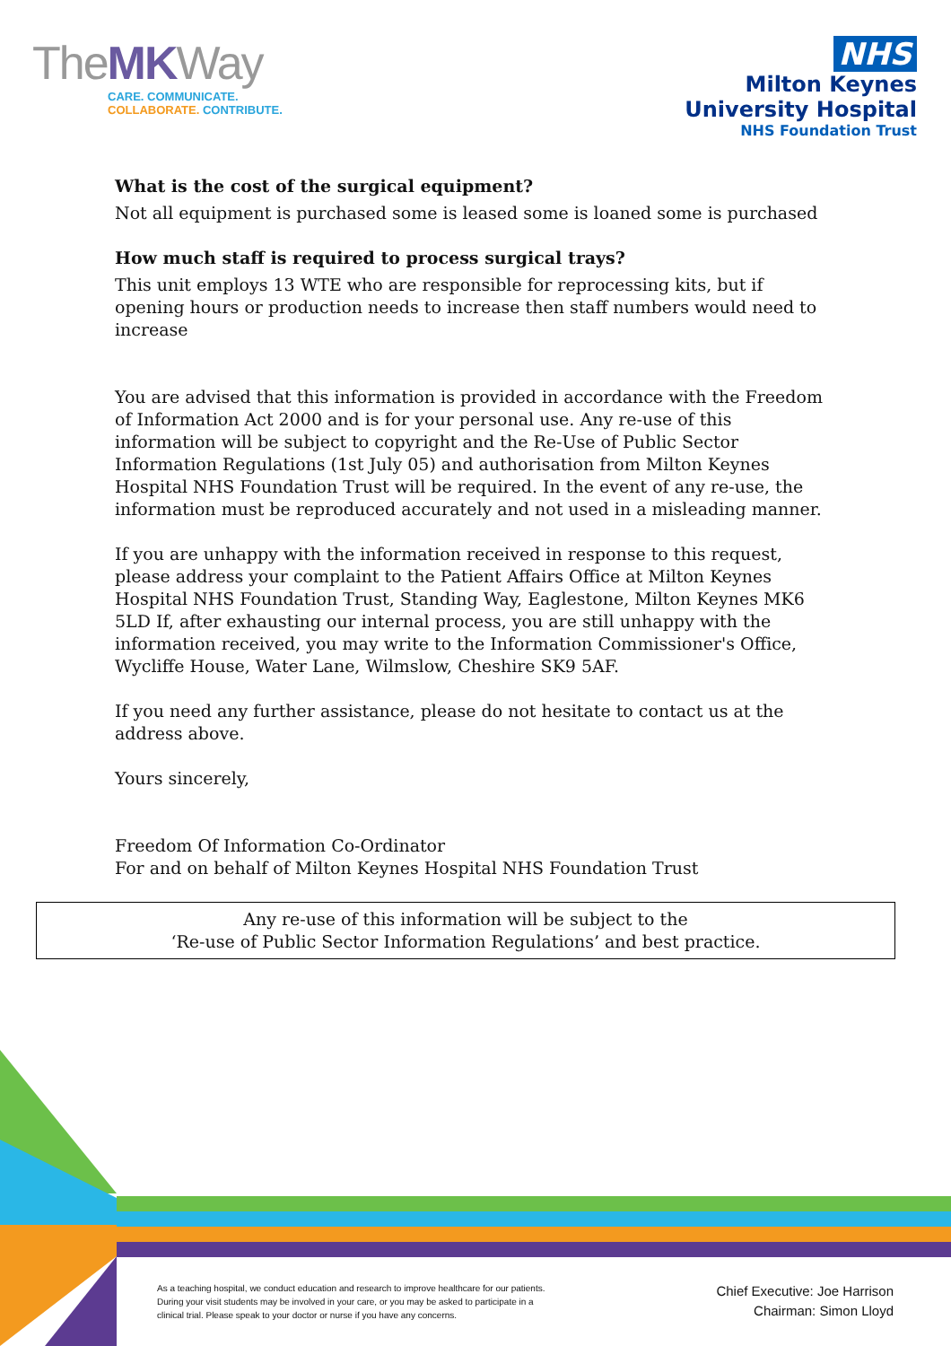TheMKWay
CARE. COMMUNICATE.
COLLABORATE. CONTRIBUTE.
NHS
Milton Keynes
University Hospital
NHS Foundation Trust
What is the cost of the surgical equipment?
Not all equipment is purchased some is leased some is loaned some is purchased
How much staff is required to process surgical trays?
This unit employs 13 WTE who are responsible for reprocessing kits, but if opening hours or production needs to increase then staff numbers would need to increase
You are advised that this information is provided in accordance with the Freedom of Information Act 2000 and is for your personal use. Any re-use of this information will be subject to copyright and the Re-Use of Public Sector Information Regulations (1st July 05) and authorisation from Milton Keynes Hospital NHS Foundation Trust will be required. In the event of any re-use, the information must be reproduced accurately and not used in a misleading manner.
If you are unhappy with the information received in response to this request, please address your complaint to the Patient Affairs Office at Milton Keynes Hospital NHS Foundation Trust, Standing Way, Eaglestone, Milton Keynes MK6 5LD If, after exhausting our internal process, you are still unhappy with the information received, you may write to the Information Commissioner's Office, Wycliffe House, Water Lane, Wilmslow, Cheshire SK9 5AF.
If you need any further assistance, please do not hesitate to contact us at the address above.
Yours sincerely,
Freedom Of Information Co-Ordinator
For and on behalf of Milton Keynes Hospital NHS Foundation Trust
Any re-use of this information will be subject to the
‘Re-use of Public Sector Information Regulations’ and best practice.
As a teaching hospital, we conduct education and research to improve healthcare for our patients. During your visit students may be involved in your care, or you may be asked to participate in a clinical trial. Please speak to your doctor or nurse if you have any concerns.
Chief Executive: Joe Harrison
Chairman: Simon Lloyd